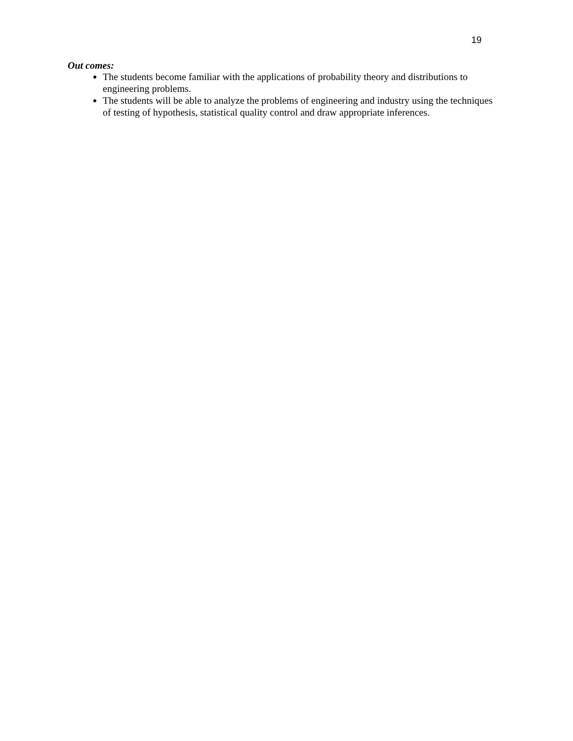19
Out comes:
The students become familiar with the applications of probability theory and distributions to engineering problems.
The students will be able to analyze the problems of engineering and industry using the techniques of testing of hypothesis, statistical quality control and draw appropriate inferences.